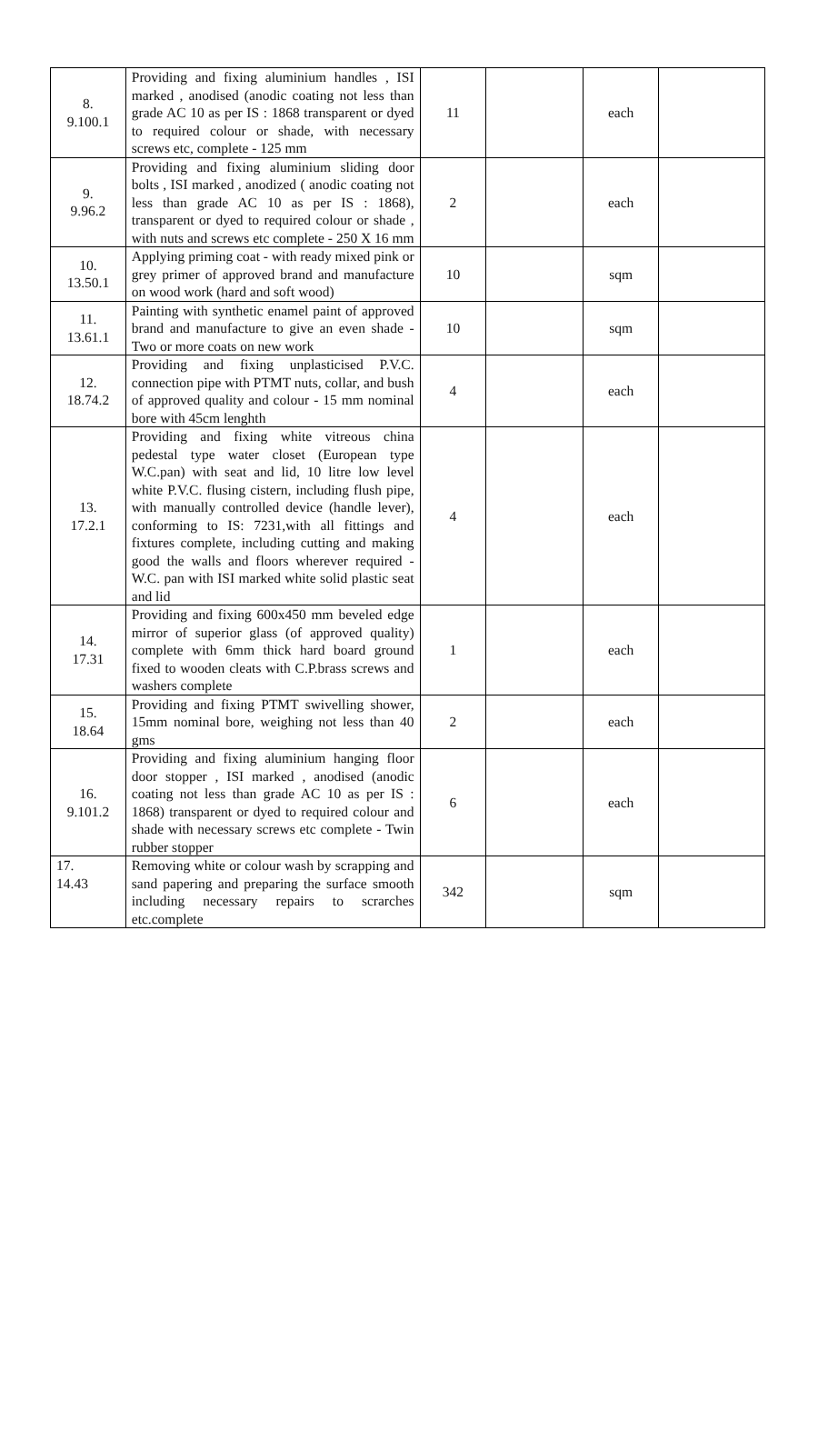| 8. 9.100.1 | Providing and fixing aluminium handles , ISI marked , anodised (anodic coating not less than grade AC 10 as per IS : 1868 transparent or dyed to required colour or shade, with necessary screws etc, complete - 125 mm | 11 | | each | |
| 9. 9.96.2 | Providing and fixing aluminium sliding door bolts , ISI marked , anodized ( anodic coating not less than grade AC 10 as per IS : 1868), transparent or dyed to required colour or shade , with nuts and screws etc complete - 250 X 16 mm | 2 | | each | |
| 10. 13.50.1 | Applying priming coat - with ready mixed pink or grey primer of approved brand and manufacture on wood work (hard and soft wood) | 10 | | sqm | |
| 11. 13.61.1 | Painting with synthetic enamel paint of approved brand and manufacture to give an even shade - Two or more coats on new work | 10 | | sqm | |
| 12. 18.74.2 | Providing and fixing unplasticised P.V.C. connection pipe with PTMT nuts, collar, and bush of approved quality and colour - 15 mm nominal bore with 45cm lenghth | 4 | | each | |
| 13. 17.2.1 | Providing and fixing white vitreous china pedestal type water closet (European type W.C.pan) with seat and lid, 10 litre low level white P.V.C. flusing cistern, including flush pipe, with manually controlled device (handle lever), conforming to IS: 7231,with all fittings and fixtures complete, including cutting and making good the walls and floors wherever required - W.C. pan with ISI marked white solid plastic seat and lid | 4 | | each | |
| 14. 17.31 | Providing and fixing 600x450 mm beveled edge mirror of superior glass (of approved quality) complete with 6mm thick hard board ground fixed to wooden cleats with C.P.brass screws and washers complete | 1 | | each | |
| 15. 18.64 | Providing and fixing PTMT swivelling shower, 15mm nominal bore, weighing not less than 40 gms | 2 | | each | |
| 16. 9.101.2 | Providing and fixing aluminium hanging floor door stopper , ISI marked , anodised (anodic coating not less than grade AC 10 as per IS : 1868) transparent or dyed to required colour and shade with necessary screws etc complete - Twin rubber stopper | 6 | | each | |
| 17. 14.43 | Removing white or colour wash by scrapping and sand papering and preparing the surface smooth including necessary repairs to scrarches etc.complete | 342 | | sqm | |